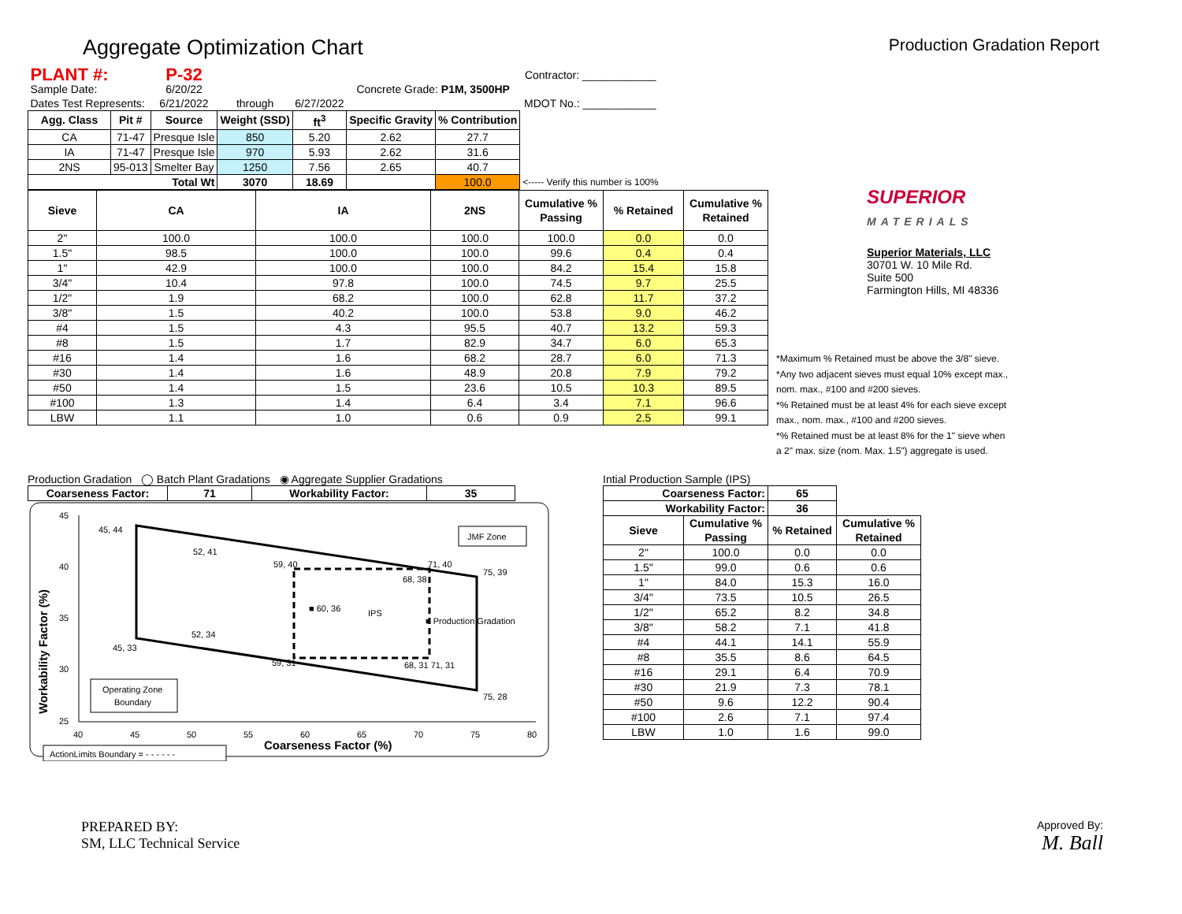Aggregate Optimization Chart
Production Gradation Report
| PLANT #: | | P-32 | | | | | Contractor: ____________ |
| Sample Date: | | 6/20/22 | | | Concrete Grade: P1M, 3500HP | | |
| Dates Test Represents: | | 6/21/2022 | through | 6/27/2022 | | | MDOT No.: ____________ |
| Agg. Class | Pit # | Source | Weight (SSD) | ft<sup>3</sup> | Specific Gravity | % Contribution | |
| CA | 71-47 | Presque Isle | 850 | 5.20 | 2.62 | 27.7 | |
| IA | 71-47 | Presque Isle | 970 | 5.93 | 2.62 | 31.6 | |
| 2NS | 95-013 | Smelter Bay | 1250 | 7.56 | 2.65 | 40.7 | |
| Total Wt | | | 3070 | 18.69 | | 100.0 | <----- Verify this number is 100% |
| Sieve | CA | IA | 2NS | Cumulative % Passing | % Retained | Cumulative % Retained |
| --- | --- | --- | --- | --- | --- | --- |
| 2" | 100.0 | 100.0 | 100.0 | 100.0 | 0.0 | 0.0 |
| 1.5" | 98.5 | 100.0 | 100.0 | 99.6 | 0.4 | 0.4 |
| 1" | 42.9 | 100.0 | 100.0 | 84.2 | 15.4 | 15.8 |
| 3/4" | 10.4 | 97.8 | 100.0 | 74.5 | 9.7 | 25.5 |
| 1/2" | 1.9 | 68.2 | 100.0 | 62.8 | 11.7 | 37.2 |
| 3/8" | 1.5 | 40.2 | 100.0 | 53.8 | 9.0 | 46.2 |
| #4 | 1.5 | 4.3 | 95.5 | 40.7 | 13.2 | 59.3 |
| #8 | 1.5 | 1.7 | 82.9 | 34.7 | 6.0 | 65.3 |
| #16 | 1.4 | 1.6 | 68.2 | 28.7 | 6.0 | 71.3 |
| #30 | 1.4 | 1.6 | 48.9 | 20.8 | 7.9 | 79.2 |
| #50 | 1.4 | 1.5 | 23.6 | 10.5 | 10.3 | 89.5 |
| #100 | 1.3 | 1.4 | 6.4 | 3.4 | 7.1 | 96.6 |
| LBW | 1.1 | 1.0 | 0.6 | 0.9 | 2.5 | 99.1 |
SUPERIOR
MATERIALS
Superior Materials, LLC
30701 W. 10 Mile Rd.
Suite 500
Farmington Hills, MI 48336
*Maximum % Retained must be above the 3/8" sieve.
*Any two adjacent sieves must equal 10% except max., nom. max., #100 and #200 sieves.
*% Retained must be at least 4% for each sieve except max., nom. max., #100 and #200 sieves.
*% Retained must be at least 8% for the 1" sieve when a 2" max. size (nom. Max. 1.5") aggregate is used.
Production Gradation ◯ Batch Plant Gradations ◉ Aggregate Supplier Gradations
| Coarseness Factor: | 71 | Workability Factor: | 35 |
| --- | --- | --- | --- |
45
40
35
30
25
40
45
50
55
60
65
70
75
80
Coarseness Factor (%)
Workability Factor (%)
45, 44
52, 41
59, 40
71, 40
75, 39
68, 38
■ 60, 36
IPS
■ Production Gradation
52, 34
45, 33
59, 31
68, 31 71, 31
75, 28
JMF Zone
Operating Zone
Boundary
ActionLimits Boundary = - - - - - -
Intial Production Sample (IPS)
| Coarseness Factor: | | 65 | |
| --- | --- | --- | --- |
| Workability Factor: | | 36 | |
| Sieve | Cumulative % Passing | % Retained | Cumulative % Retained |
| 2" | 100.0 | 0.0 | 0.0 |
| 1.5" | 99.0 | 0.6 | 0.6 |
| 1" | 84.0 | 15.3 | 16.0 |
| 3/4" | 73.5 | 10.5 | 26.5 |
| 1/2" | 65.2 | 8.2 | 34.8 |
| 3/8" | 58.2 | 7.1 | 41.8 |
| #4 | 44.1 | 14.1 | 55.9 |
| #8 | 35.5 | 8.6 | 64.5 |
| #16 | 29.1 | 6.4 | 70.9 |
| #30 | 21.9 | 7.3 | 78.1 |
| #50 | 9.6 | 12.2 | 90.4 |
| #100 | 2.6 | 7.1 | 97.4 |
| LBW | 1.0 | 1.6 | 99.0 |
PREPARED BY:
SM, LLC Technical Service
Approved By:
M. Ball